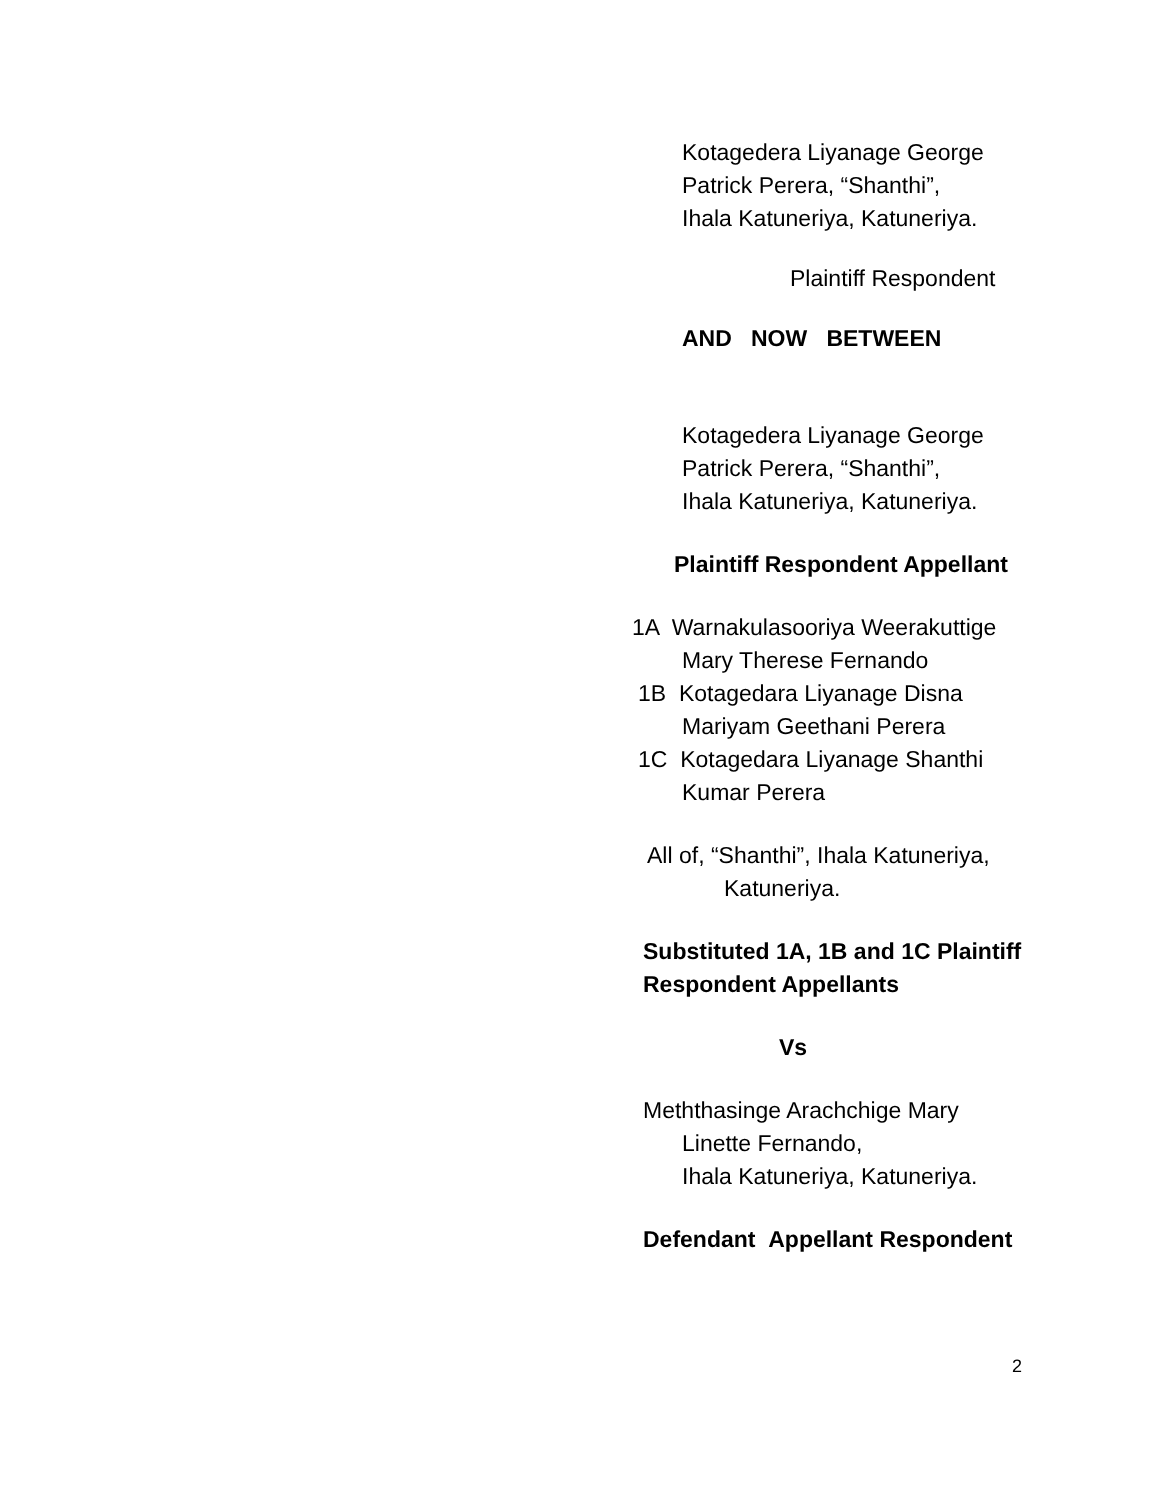Kotagedera Liyanage George
Patrick Perera, “Shanthi”,
Ihala Katuneriya, Katuneriya.
Plaintiff Respondent
AND NOW BETWEEN
Kotagedera Liyanage George
Patrick Perera, “Shanthi”,
Ihala Katuneriya, Katuneriya.
Plaintiff Respondent Appellant
1A Warnakulasooriya Weerakuttige
Mary Therese Fernando
1B Kotagedara Liyanage Disna
Mariyam Geethani Perera
1C Kotagedara Liyanage Shanthi
Kumar Perera
All of, “Shanthi”, Ihala Katuneriya,
Katuneriya.
Substituted 1A, 1B and 1C Plaintiff
Respondent Appellants
Vs
Meththasinge Arachchige Mary
Linette Fernando,
Ihala Katuneriya, Katuneriya.
Defendant Appellant Respondent
2